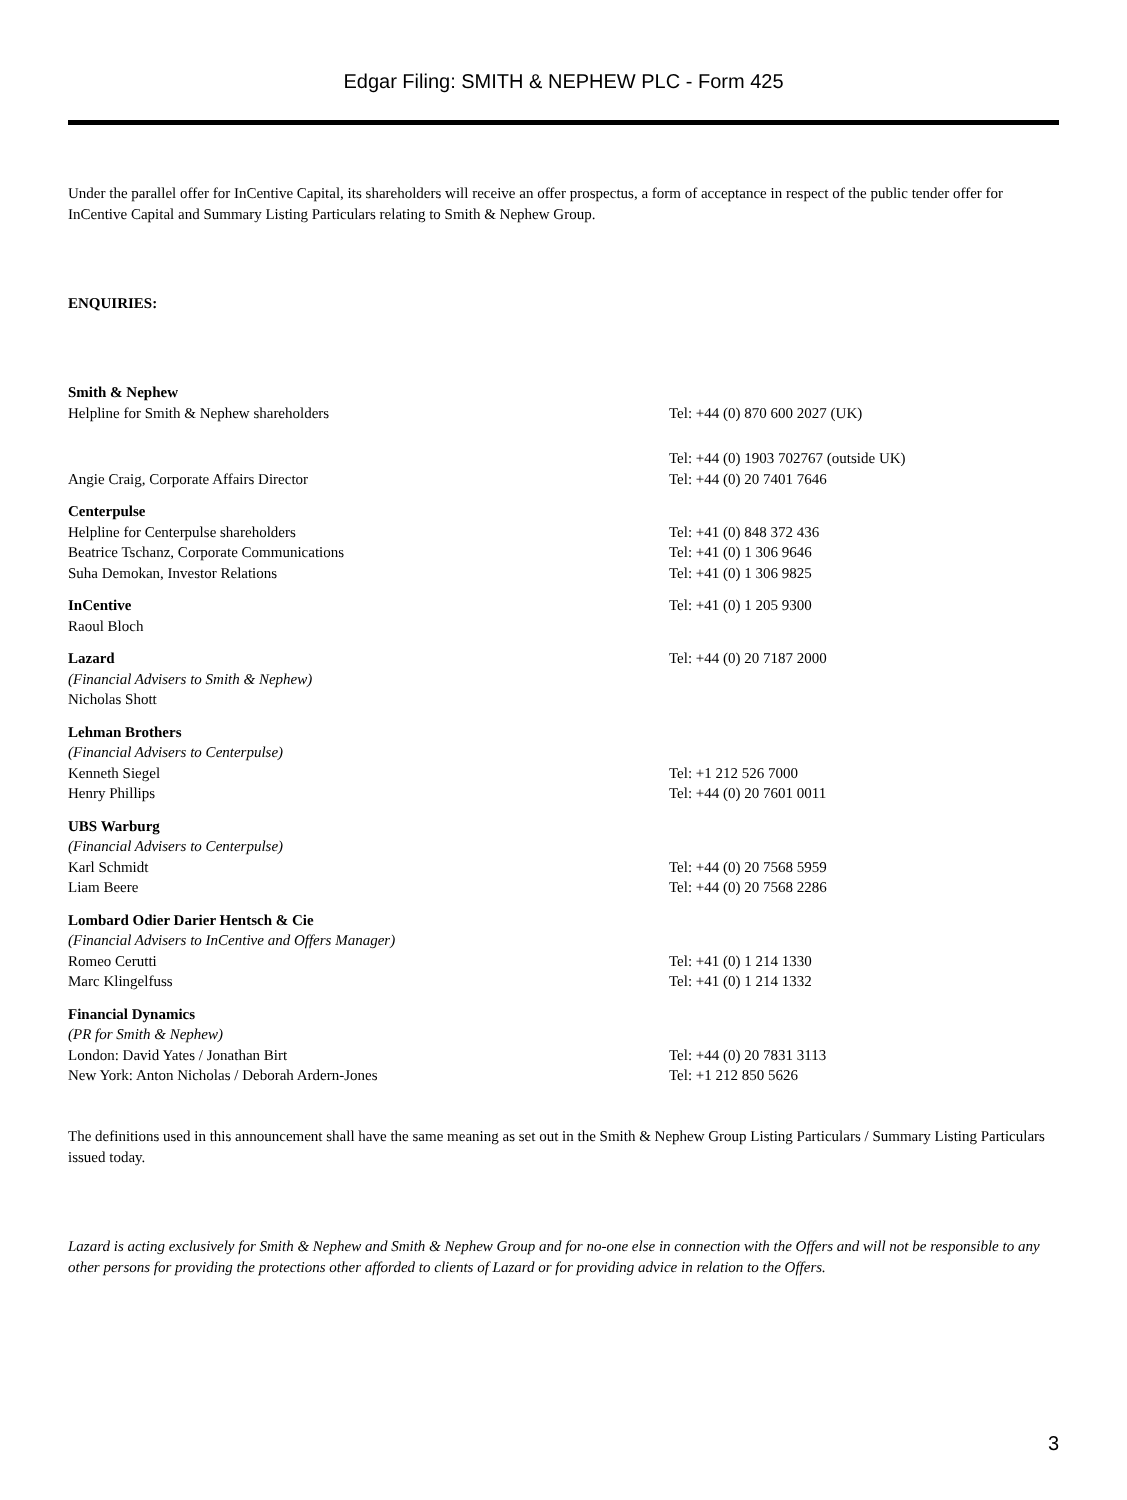Edgar Filing: SMITH & NEPHEW PLC - Form 425
Under the parallel offer for InCentive Capital, its shareholders will receive an offer prospectus, a form of acceptance in respect of the public tender offer for InCentive Capital and Summary Listing Particulars relating to Smith & Nephew Group.
ENQUIRIES:
| Smith & Nephew | |
| Helpline for Smith & Nephew shareholders | Tel: +44 (0) 870 600 2027 (UK) |
| | Tel: +44 (0) 1903 702767 (outside UK) |
| Angie Craig, Corporate Affairs Director | Tel: +44 (0) 20 7401 7646 |
| Centerpulse | |
| Helpline for Centerpulse shareholders | Tel: +41 (0) 848 372 436 |
| Beatrice Tschanz, Corporate Communications | Tel: +41 (0) 1 306 9646 |
| Suha Demokan, Investor Relations | Tel: +41 (0) 1 306 9825 |
| InCentive | Tel: +41 (0) 1 205 9300 |
| Raoul Bloch | |
| Lazard | Tel: +44 (0) 20 7187 2000 |
| (Financial Advisers to Smith & Nephew) | |
| Nicholas Shott | |
| Lehman Brothers | |
| (Financial Advisers to Centerpulse) | |
| Kenneth Siegel | Tel: +1 212 526 7000 |
| Henry Phillips | Tel: +44 (0) 20 7601 0011 |
| UBS Warburg | |
| (Financial Advisers to Centerpulse) | |
| Karl Schmidt | Tel: +44 (0) 20 7568 5959 |
| Liam Beere | Tel: +44 (0) 20 7568 2286 |
| Lombard Odier Darier Hentsch & Cie | |
| (Financial Advisers to InCentive and Offers Manager) | |
| Romeo Cerutti | Tel: +41 (0) 1 214 1330 |
| Marc Klingelfuss | Tel: +41 (0) 1 214 1332 |
| Financial Dynamics | |
| (PR for Smith & Nephew) | |
| London: David Yates / Jonathan Birt | Tel: +44 (0) 20 7831 3113 |
| New York: Anton Nicholas / Deborah Ardern-Jones | Tel: +1 212 850 5626 |
The definitions used in this announcement shall have the same meaning as set out in the Smith & Nephew Group Listing Particulars / Summary Listing Particulars issued today.
Lazard is acting exclusively for Smith & Nephew and Smith & Nephew Group and for no-one else in connection with the Offers and will not be responsible to any other persons for providing the protections other afforded to clients of Lazard or for providing advice in relation to the Offers.
3